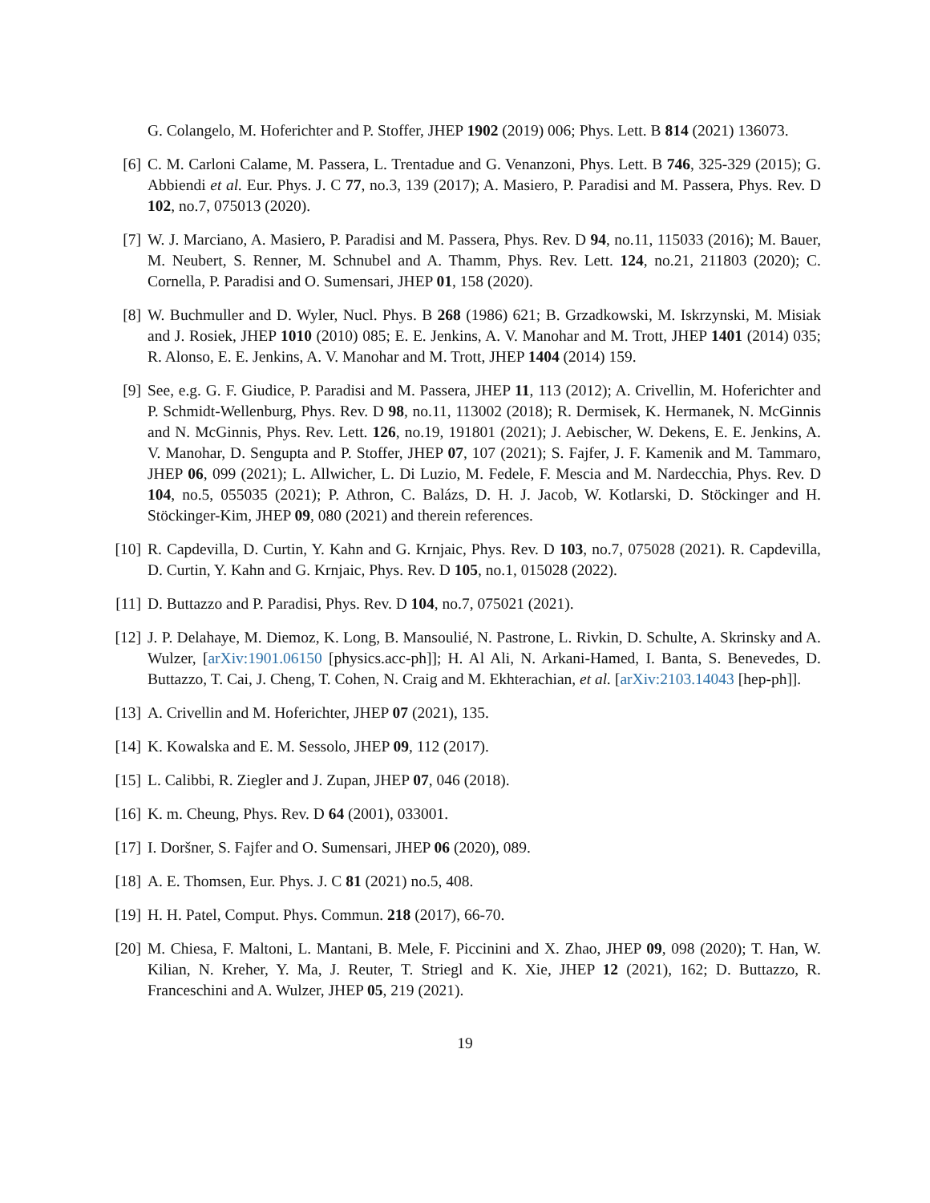G. Colangelo, M. Hoferichter and P. Stoffer, JHEP 1902 (2019) 006; Phys. Lett. B 814 (2021) 136073.
[6] C. M. Carloni Calame, M. Passera, L. Trentadue and G. Venanzoni, Phys. Lett. B 746, 325-329 (2015); G. Abbiendi et al. Eur. Phys. J. C 77, no.3, 139 (2017); A. Masiero, P. Paradisi and M. Passera, Phys. Rev. D 102, no.7, 075013 (2020).
[7] W. J. Marciano, A. Masiero, P. Paradisi and M. Passera, Phys. Rev. D 94, no.11, 115033 (2016); M. Bauer, M. Neubert, S. Renner, M. Schnubel and A. Thamm, Phys. Rev. Lett. 124, no.21, 211803 (2020); C. Cornella, P. Paradisi and O. Sumensari, JHEP 01, 158 (2020).
[8] W. Buchmuller and D. Wyler, Nucl. Phys. B 268 (1986) 621; B. Grzadkowski, M. Iskrzynski, M. Misiak and J. Rosiek, JHEP 1010 (2010) 085; E. E. Jenkins, A. V. Manohar and M. Trott, JHEP 1401 (2014) 035; R. Alonso, E. E. Jenkins, A. V. Manohar and M. Trott, JHEP 1404 (2014) 159.
[9] See, e.g. G. F. Giudice, P. Paradisi and M. Passera, JHEP 11, 113 (2012); A. Crivellin, M. Hoferichter and P. Schmidt-Wellenburg, Phys. Rev. D 98, no.11, 113002 (2018); R. Dermisek, K. Hermanek, N. McGinnis and N. McGinnis, Phys. Rev. Lett. 126, no.19, 191801 (2021); J. Aebischer, W. Dekens, E. E. Jenkins, A. V. Manohar, D. Sengupta and P. Stoffer, JHEP 07, 107 (2021); S. Fajfer, J. F. Kamenik and M. Tammaro, JHEP 06, 099 (2021); L. Allwicher, L. Di Luzio, M. Fedele, F. Mescia and M. Nardecchia, Phys. Rev. D 104, no.5, 055035 (2021); P. Athron, C. Balázs, D. H. J. Jacob, W. Kotlarski, D. Stöckinger and H. Stöckinger-Kim, JHEP 09, 080 (2021) and therein references.
[10]
R. Capdevilla, D. Curtin, Y. Kahn and G. Krnjaic, Phys. Rev. D 103, no.7, 075028 (2021). R. Capdevilla, D. Curtin, Y. Kahn and G. Krnjaic, Phys. Rev. D 105, no.1, 015028 (2022).
[11]
D. Buttazzo and P. Paradisi, Phys. Rev. D 104, no.7, 075021 (2021).
[12]
J. P. Delahaye, M. Diemoz, K. Long, B. Mansoulié, N. Pastrone, L. Rivkin, D. Schulte, A. Skrinsky and A. Wulzer, [arXiv:1901.06150 [physics.acc-ph]]; H. Al Ali, N. Arkani-Hamed, I. Banta, S. Benevedes, D. Buttazzo, T. Cai, J. Cheng, T. Cohen, N. Craig and M. Ekhterachian, et al. [arXiv:2103.14043 [hep-ph]].
[13]
A. Crivellin and M. Hoferichter, JHEP 07 (2021), 135.
[14]
K. Kowalska and E. M. Sessolo, JHEP 09, 112 (2017).
[15]
L. Calibbi, R. Ziegler and J. Zupan, JHEP 07, 046 (2018).
[16]
K. m. Cheung, Phys. Rev. D 64 (2001), 033001.
[17]
I. Doršner, S. Fajfer and O. Sumensari, JHEP 06 (2020), 089.
[18]
A. E. Thomsen, Eur. Phys. J. C 81 (2021) no.5, 408.
[19]
H. H. Patel, Comput. Phys. Commun. 218 (2017), 66-70.
[20]
M. Chiesa, F. Maltoni, L. Mantani, B. Mele, F. Piccinini and X. Zhao, JHEP 09, 098 (2020); T. Han, W. Kilian, N. Kreher, Y. Ma, J. Reuter, T. Striegl and K. Xie, JHEP 12 (2021), 162; D. Buttazzo, R. Franceschini and A. Wulzer, JHEP 05, 219 (2021).
19